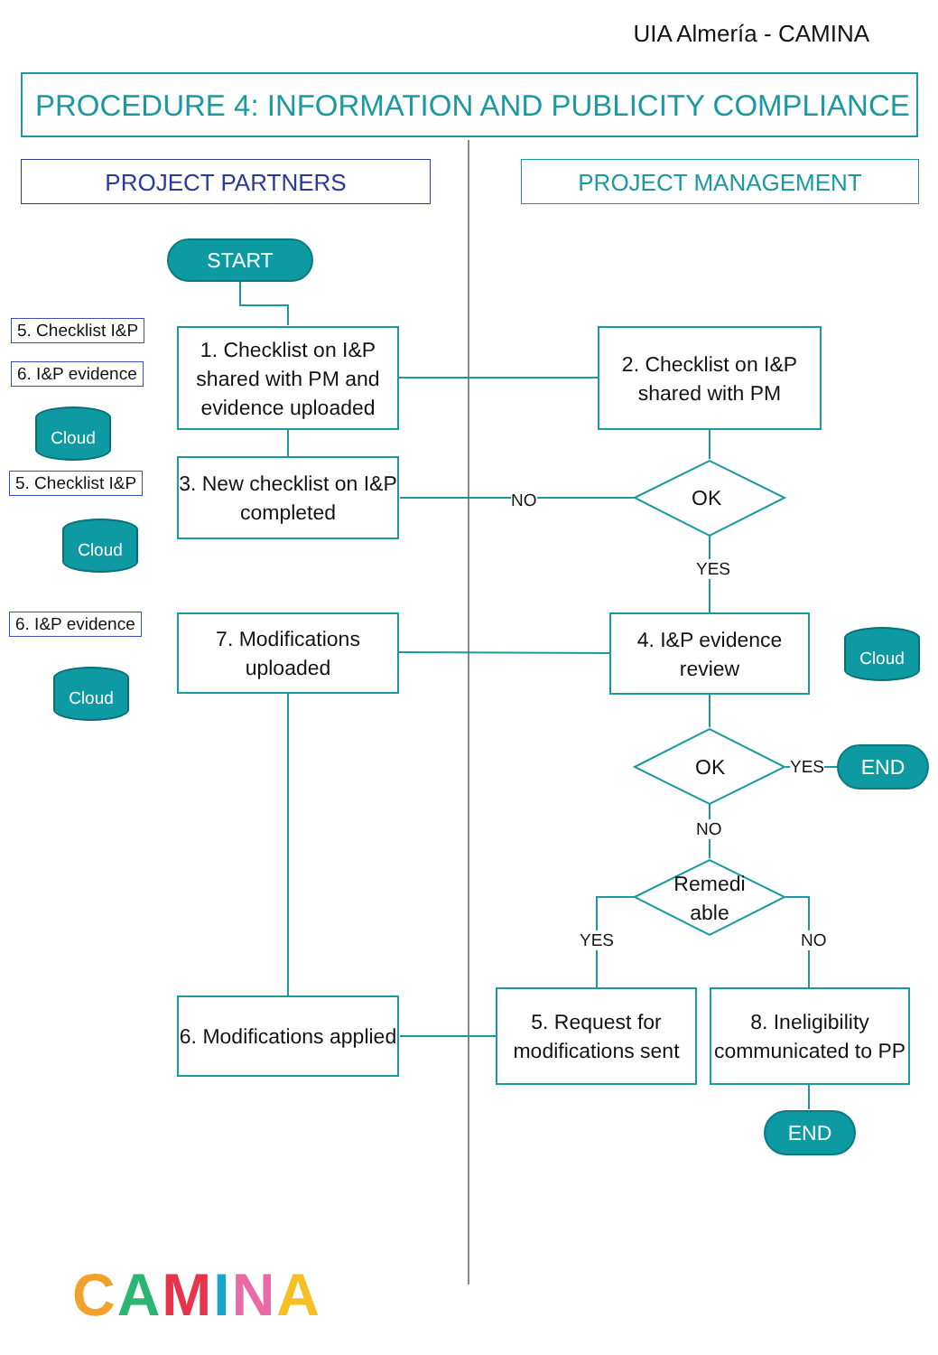UIA Almería - CAMINA
PROCEDURE 4: INFORMATION AND PUBLICITY COMPLIANCE
PROJECT PARTNERS PROJECT MANAGEMENT
START
5. Checklist I&P
6. I&P evidence
Cloud
1. Checklist on I&P shared with PM and evidence uploaded
2. Checklist on I&P shared with PM
5. Checklist I&P
Cloud
3. New checklist on I&P completed
NO OK
YES
6. I&P evidence
Cloud
7. Modifications uploaded
4. I&P evidence review
Cloud
OK YES END
NO
Remedi able
YES NO
6. Modifications applied
5. Request for modifications sent
8. Ineligibility communicated to PP
END
CAMINA